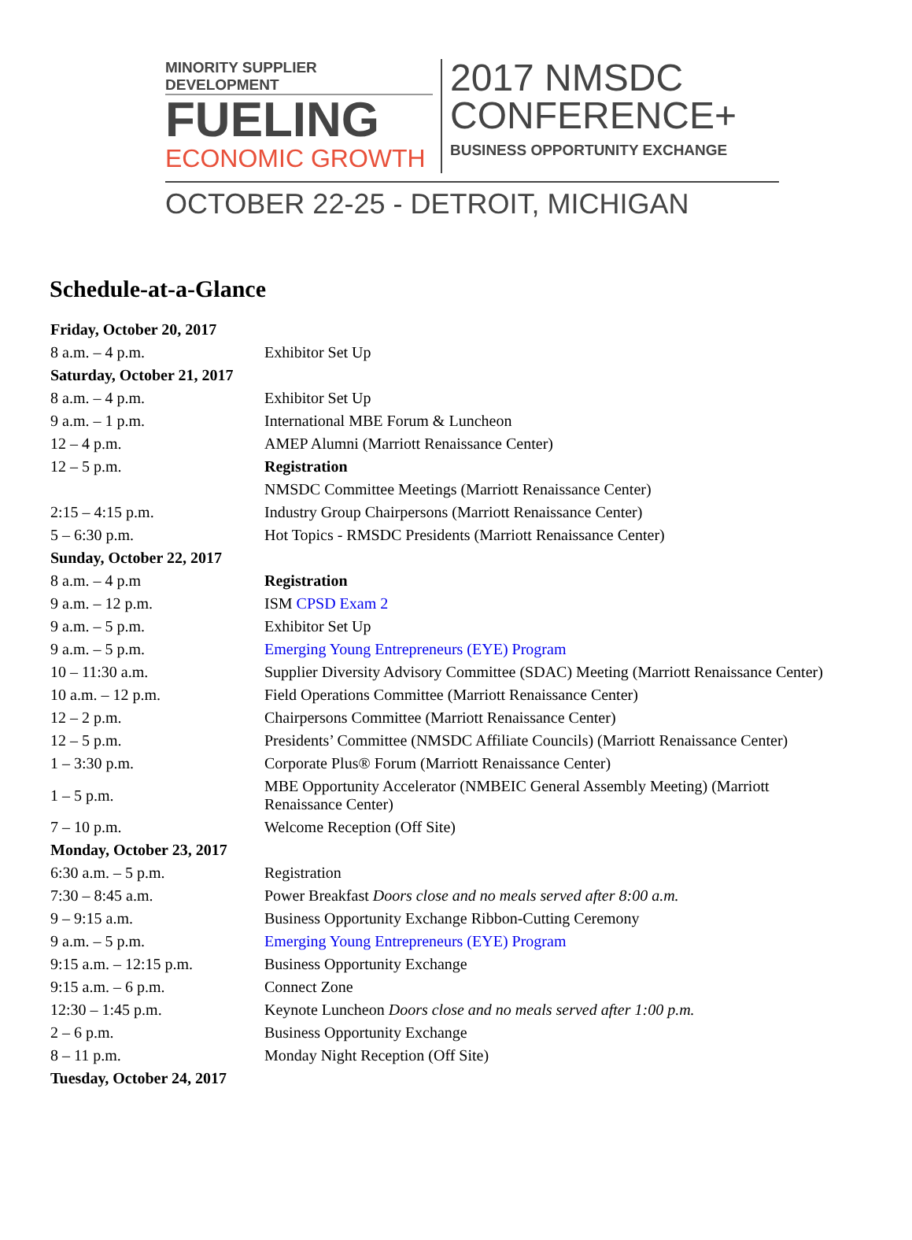MINORITY SUPPLIER DEVELOPMENT
FUELING
ECONOMIC GROWTH
2017 NMSDC
CONFERENCE+
BUSINESS OPPORTUNITY EXCHANGE
OCTOBER 22-25 - DETROIT, MICHIGAN
Schedule-at-a-Glance
| Friday, October 20, 2017 | |
| 8 a.m. – 4 p.m. | Exhibitor Set Up |
| Saturday, October 21, 2017 | |
| 8 a.m. – 4 p.m. | Exhibitor Set Up |
| 9 a.m. – 1 p.m. | International MBE Forum & Luncheon |
| 12 – 4 p.m. | AMEP Alumni (Marriott Renaissance Center) |
| 12 – 5 p.m. | Registration |
| | NMSDC Committee Meetings (Marriott Renaissance Center) |
| 2:15 – 4:15 p.m. | Industry Group Chairpersons (Marriott Renaissance Center) |
| 5 – 6:30 p.m. | Hot Topics - RMSDC Presidents (Marriott Renaissance Center) |
| Sunday, October 22, 2017 | |
| 8 a.m. – 4 p.m | Registration |
| 9 a.m. – 12 p.m. | ISM CPSD Exam 2 |
| 9 a.m. – 5 p.m. | Exhibitor Set Up |
| 9 a.m. – 5 p.m. | Emerging Young Entrepreneurs (EYE) Program |
| 10 – 11:30 a.m. | Supplier Diversity Advisory Committee (SDAC) Meeting (Marriott Renaissance Center) |
| 10 a.m. – 12 p.m. | Field Operations Committee (Marriott Renaissance Center) |
| 12 – 2 p.m. | Chairpersons Committee (Marriott Renaissance Center) |
| 12 – 5 p.m. | Presidents’ Committee (NMSDC Affiliate Councils) (Marriott Renaissance Center) |
| 1 – 3:30 p.m. | Corporate Plus® Forum (Marriott Renaissance Center) |
| 1 – 5 p.m. | MBE Opportunity Accelerator (NMBEIC General Assembly Meeting) (Marriott Renaissance Center) |
| 7 – 10 p.m. | Welcome Reception (Off Site) |
| Monday, October 23, 2017 | |
| 6:30 a.m. – 5 p.m. | Registration |
| 7:30 – 8:45 a.m. | Power Breakfast Doors close and no meals served after 8:00 a.m. |
| 9 – 9:15 a.m. | Business Opportunity Exchange Ribbon-Cutting Ceremony |
| 9 a.m. – 5 p.m. | Emerging Young Entrepreneurs (EYE) Program |
| 9:15 a.m. – 12:15 p.m. | Business Opportunity Exchange |
| 9:15 a.m. – 6 p.m. | Connect Zone |
| 12:30 – 1:45 p.m. | Keynote Luncheon Doors close and no meals served after 1:00 p.m. |
| 2 – 6 p.m. | Business Opportunity Exchange |
| 8 – 11 p.m. | Monday Night Reception (Off Site) |
| Tuesday, October 24, 2017 | |